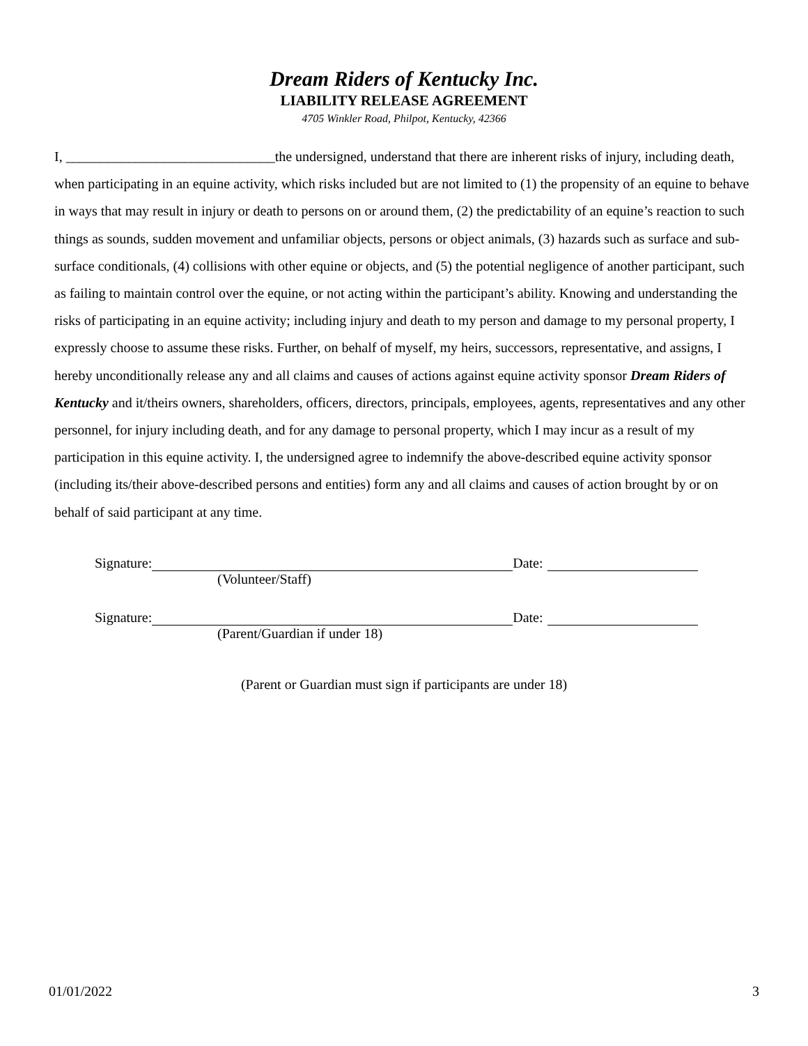Dream Riders of Kentucky Inc.
LIABILITY RELEASE AGREEMENT
4705 Winkler Road, Philpot, Kentucky, 42366
I, ______________________________the undersigned, understand that there are inherent risks of injury, including death, when participating in an equine activity, which risks included but are not limited to (1) the propensity of an equine to behave in ways that may result in injury or death to persons on or around them, (2) the predictability of an equine’s reaction to such things as sounds, sudden movement and unfamiliar objects, persons or object animals, (3) hazards such as surface and sub-surface conditionals, (4) collisions with other equine or objects, and (5) the potential negligence of another participant, such as failing to maintain control over the equine, or not acting within the participant’s ability. Knowing and understanding the risks of participating in an equine activity; including injury and death to my person and damage to my personal property, I expressly choose to assume these risks. Further, on behalf of myself, my heirs, successors, representative, and assigns, I hereby unconditionally release any and all claims and causes of actions against equine activity sponsor Dream Riders of Kentucky and it/theirs owners, shareholders, officers, directors, principals, employees, agents, representatives and any other personnel, for injury including death, and for any damage to personal property, which I may incur as a result of my participation in this equine activity. I, the undersigned agree to indemnify the above-described equine activity sponsor (including its/their above-described persons and entities) form any and all claims and causes of action brought by or on behalf of said participant at any time.
Signature: Date:
(Volunteer/Staff)
Signature: Date:
(Parent/Guardian if under 18)
(Parent or Guardian must sign if participants are under 18)
01/01/2022 3